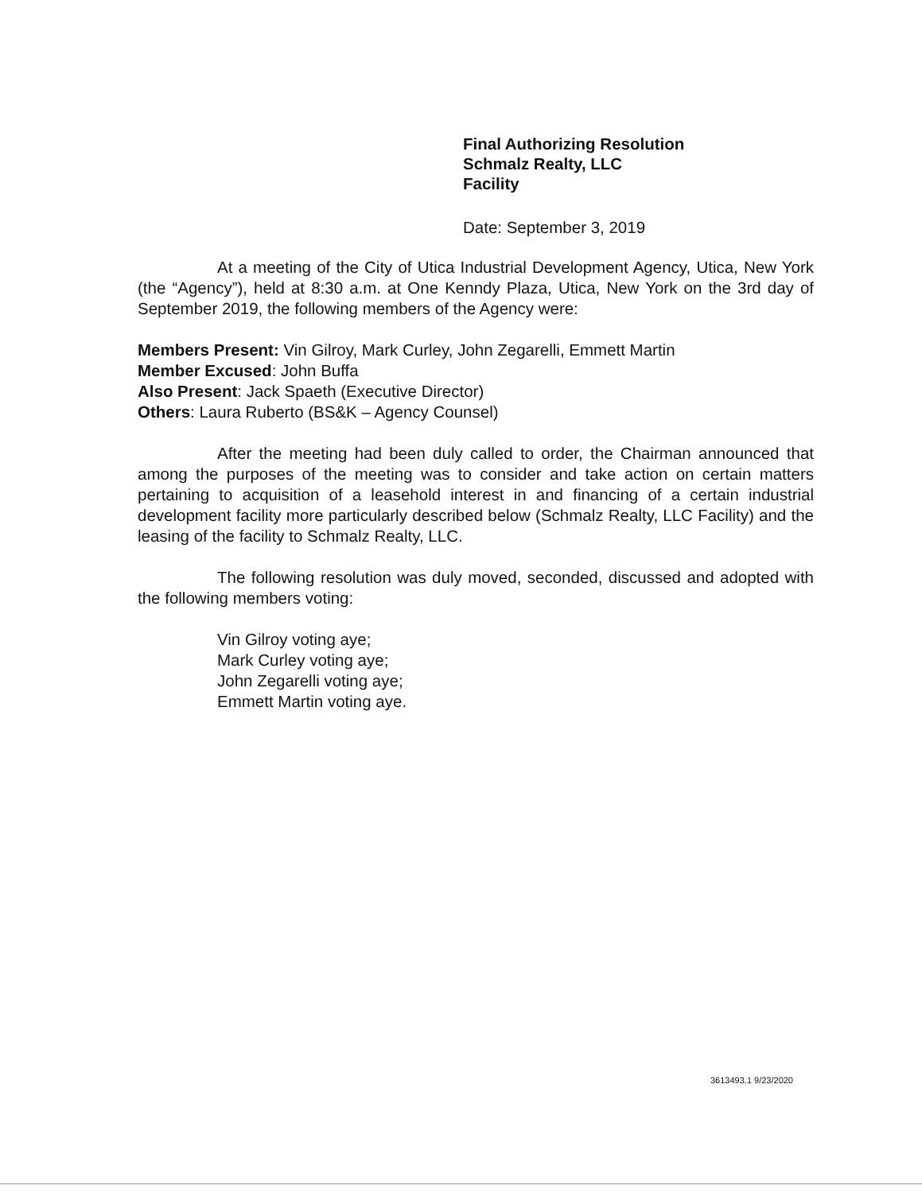Final Authorizing Resolution
Schmalz Realty, LLC
Facility
Date: September 3, 2019
At a meeting of the City of Utica Industrial Development Agency, Utica, New York (the “Agency”), held at 8:30 a.m. at One Kenndy Plaza, Utica, New York on the 3rd day of September 2019, the following members of the Agency were:
Members Present: Vin Gilroy, Mark Curley, John Zegarelli, Emmett Martin
Member Excused: John Buffa
Also Present: Jack Spaeth (Executive Director)
Others: Laura Ruberto (BS&K – Agency Counsel)
After the meeting had been duly called to order, the Chairman announced that among the purposes of the meeting was to consider and take action on certain matters pertaining to acquisition of a leasehold interest in and financing of a certain industrial development facility more particularly described below (Schmalz Realty, LLC Facility) and the leasing of the facility to Schmalz Realty, LLC.
The following resolution was duly moved, seconded, discussed and adopted with the following members voting:
Vin Gilroy voting aye;
Mark Curley voting aye;
John Zegarelli voting aye;
Emmett Martin voting aye.
3613493.1 9/23/2020